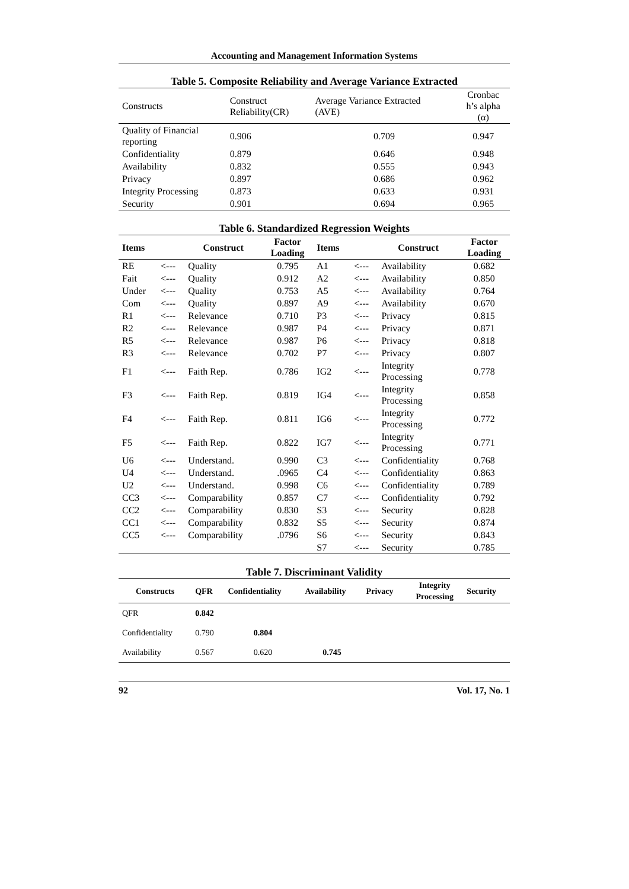Accounting and Management Information Systems
Table 5. Composite Reliability and Average Variance Extracted
| Constructs | Construct Reliability(CR) | Average Variance Extracted (AVE) | Cronbac h’s alpha (α) |
| --- | --- | --- | --- |
| Quality of Financial reporting | 0.906 | 0.709 | 0.947 |
| Confidentiality | 0.879 | 0.646 | 0.948 |
| Availability | 0.832 | 0.555 | 0.943 |
| Privacy | 0.897 | 0.686 | 0.962 |
| Integrity Processing | 0.873 | 0.633 | 0.931 |
| Security | 0.901 | 0.694 | 0.965 |
Table 6. Standardized Regression Weights
| Items | | Construct | Factor Loading | Items | | Construct | Factor Loading |
| --- | --- | --- | --- | --- | --- | --- | --- |
| RE | <--- | Quality | 0.795 | A1 | <--- | Availability | 0.682 |
| Fait | <--- | Quality | 0.912 | A2 | <--- | Availability | 0.850 |
| Under | <--- | Quality | 0.753 | A5 | <--- | Availability | 0.764 |
| Com | <--- | Quality | 0.897 | A9 | <--- | Availability | 0.670 |
| R1 | <--- | Relevance | 0.710 | P3 | <--- | Privacy | 0.815 |
| R2 | <--- | Relevance | 0.987 | P4 | <--- | Privacy | 0.871 |
| R5 | <--- | Relevance | 0.987 | P6 | <--- | Privacy | 0.818 |
| R3 | <--- | Relevance | 0.702 | P7 | <--- | Privacy | 0.807 |
| F1 | <--- | Faith Rep. | 0.786 | IG2 | <--- | Integrity Processing | 0.778 |
| F3 | <--- | Faith Rep. | 0.819 | IG4 | <--- | Integrity Processing | 0.858 |
| F4 | <--- | Faith Rep. | 0.811 | IG6 | <--- | Integrity Processing | 0.772 |
| F5 | <--- | Faith Rep. | 0.822 | IG7 | <--- | Integrity Processing | 0.771 |
| U6 | <--- | Understand. | 0.990 | C3 | <--- | Confidentiality | 0.768 |
| U4 | <--- | Understand. | .0965 | C4 | <--- | Confidentiality | 0.863 |
| U2 | <--- | Understand. | 0.998 | C6 | <--- | Confidentiality | 0.789 |
| CC3 | <--- | Comparability | 0.857 | C7 | <--- | Confidentiality | 0.792 |
| CC2 | <--- | Comparability | 0.830 | S3 | <--- | Security | 0.828 |
| CC1 | <--- | Comparability | 0.832 | S5 | <--- | Security | 0.874 |
| CC5 | <--- | Comparability | .0796 | S6 | <--- | Security | 0.843 |
| | | | | S7 | <--- | Security | 0.785 |
Table 7. Discriminant Validity
| Constructs | QFR | Confidentiality | Availability | Privacy | Integrity Processing | Security |
| --- | --- | --- | --- | --- | --- | --- |
| QFR | 0.842 | | | | | |
| Confidentiality | 0.790 | 0.804 | | | | |
| Availability | 0.567 | 0.620 | 0.745 | | | |
92 Vol. 17, No. 1